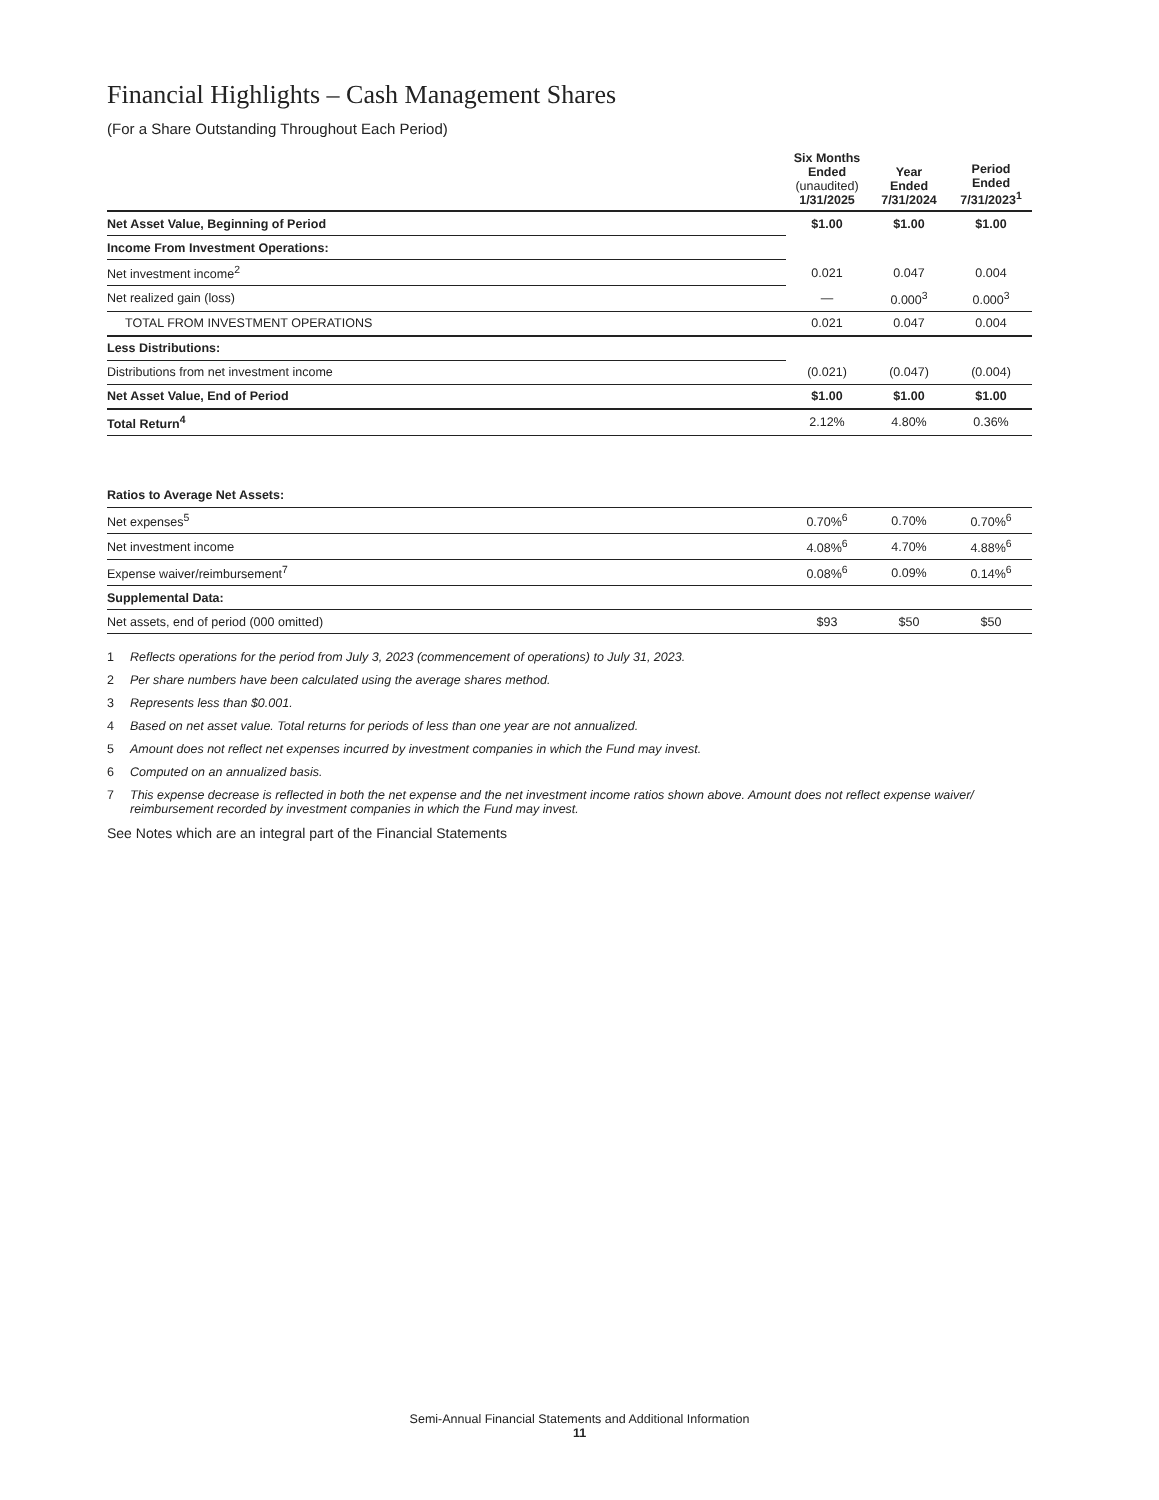Financial Highlights – Cash Management Shares
(For a Share Outstanding Throughout Each Period)
| | Six Months Ended (unaudited) 1/31/2025 | Year Ended 7/31/2024 | Period Ended 7/31/2023<sup>1</sup> |
| --- | --- | --- | --- |
| Net Asset Value, Beginning of Period | $1.00 | $1.00 | $1.00 |
| Income From Investment Operations: | | | |
| Net investment income<sup>2</sup> | 0.021 | 0.047 | 0.004 |
| Net realized gain (loss) | — | 0.000<sup>3</sup> | 0.000<sup>3</sup> |
| TOTAL FROM INVESTMENT OPERATIONS | 0.021 | 0.047 | 0.004 |
| Less Distributions: | | | |
| Distributions from net investment income | (0.021) | (0.047) | (0.004) |
| Net Asset Value, End of Period | $1.00 | $1.00 | $1.00 |
| Total Return<sup>4</sup> | 2.12% | 4.80% | 0.36% |
| Ratios to Average Net Assets: | | | |
| Net expenses<sup>5</sup> | 0.70%<sup>6</sup> | 0.70% | 0.70%<sup>6</sup> |
| Net investment income | 4.08%<sup>6</sup> | 4.70% | 4.88%<sup>6</sup> |
| Expense waiver/reimbursement<sup>7</sup> | 0.08%<sup>6</sup> | 0.09% | 0.14%<sup>6</sup> |
| Supplemental Data: | | | |
| Net assets, end of period (000 omitted) | $93 | $50 | $50 |
1 Reflects operations for the period from July 3, 2023 (commencement of operations) to July 31, 2023.
2 Per share numbers have been calculated using the average shares method.
3 Represents less than $0.001.
4 Based on net asset value. Total returns for periods of less than one year are not annualized.
5 Amount does not reflect net expenses incurred by investment companies in which the Fund may invest.
6 Computed on an annualized basis.
7 This expense decrease is reflected in both the net expense and the net investment income ratios shown above. Amount does not reflect expense waiver/ reimbursement recorded by investment companies in which the Fund may invest.
See Notes which are an integral part of the Financial Statements
Semi-Annual Financial Statements and Additional Information
11